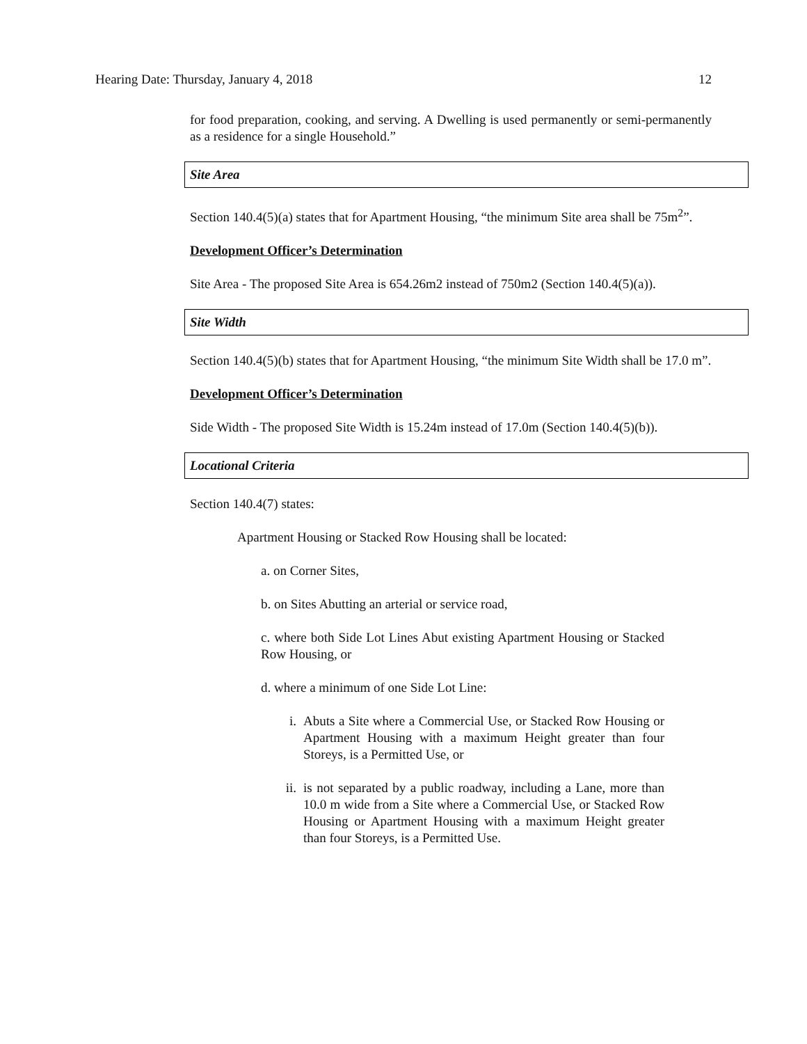Hearing Date: Thursday, January 4, 2018 12
for food preparation, cooking, and serving. A Dwelling is used permanently or semi-permanently as a residence for a single Household.”
Site Area
Section 140.4(5)(a) states that for Apartment Housing, “the minimum Site area shall be 75m<sup>2</sup>”.
Development Officer’s Determination
Site Area - The proposed Site Area is 654.26m2 instead of 750m2 (Section 140.4(5)(a)).
Site Width
Section 140.4(5)(b) states that for Apartment Housing, “the minimum Site Width shall be 17.0 m”.
Development Officer’s Determination
Side Width - The proposed Site Width is 15.24m instead of 17.0m (Section 140.4(5)(b)).
Locational Criteria
Section 140.4(7) states:
Apartment Housing or Stacked Row Housing shall be located:
a. on Corner Sites,
b. on Sites Abutting an arterial or service road,
c. where both Side Lot Lines Abut existing Apartment Housing or Stacked Row Housing, or
d. where a minimum of one Side Lot Line:
i. Abuts a Site where a Commercial Use, or Stacked Row Housing or Apartment Housing with a maximum Height greater than four Storeys, is a Permitted Use, or
ii. is not separated by a public roadway, including a Lane, more than 10.0 m wide from a Site where a Commercial Use, or Stacked Row Housing or Apartment Housing with a maximum Height greater than four Storeys, is a Permitted Use.